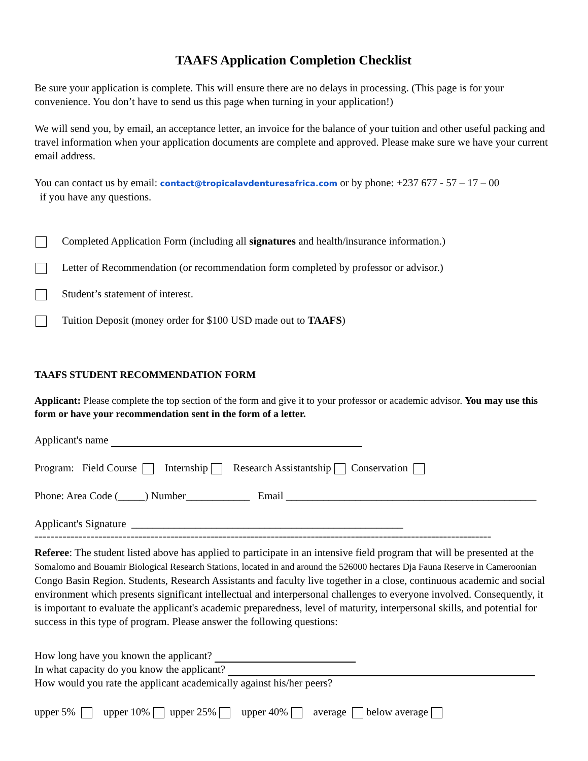TAAFS Application Completion Checklist
Be sure your application is complete. This will ensure there are no delays in processing. (This page is for your convenience. You don’t have to send us this page when turning in your application!)
We will send you, by email, an acceptance letter, an invoice for the balance of your tuition and other useful packing and travel information when your application documents are complete and approved. Please make sure we have your current email address.
You can contact us by email: contact@tropicalavdenturesafrica.com or by phone: +237 677 - 57 – 17 – 00
if you have any questions.
Completed Application Form (including all signatures and health/insurance information.)
Letter of Recommendation (or recommendation form completed by professor or advisor.)
Student’s statement of interest.
Tuition Deposit (money order for $100 USD made out to TAAFS)
TAAFS STUDENT RECOMMENDATION FORM
Applicant: Please complete the top section of the form and give it to your professor or academic advisor. You may use this form or have your recommendation sent in the form of a letter.
Applicant's name
Program: Field Course Internship Research Assistantship Conservation
Phone: Area Code (_____) Number____________ Email _______________________________________________
Applicant's Signature ___________________________________________________
==================================================================================================================
Referee: The student listed above has applied to participate in an intensive field program that will be presented at the Somalomo and Bouamir Biological Research Stations, located in and around the 526000 hectares Dja Fauna Reserve in Cameroonian Congo Basin Region. Students, Research Assistants and faculty live together in a close, continuous academic and social environment which presents significant intellectual and interpersonal challenges to everyone involved. Consequently, it is important to evaluate the applicant's academic preparedness, level of maturity, interpersonal skills, and potential for success in this type of program. Please answer the following questions:
How long have you known the applicant?
In what capacity do you know the applicant?
How would you rate the applicant academically against his/her peers?
upper 5% upper 10% upper 25% upper 40% average below average